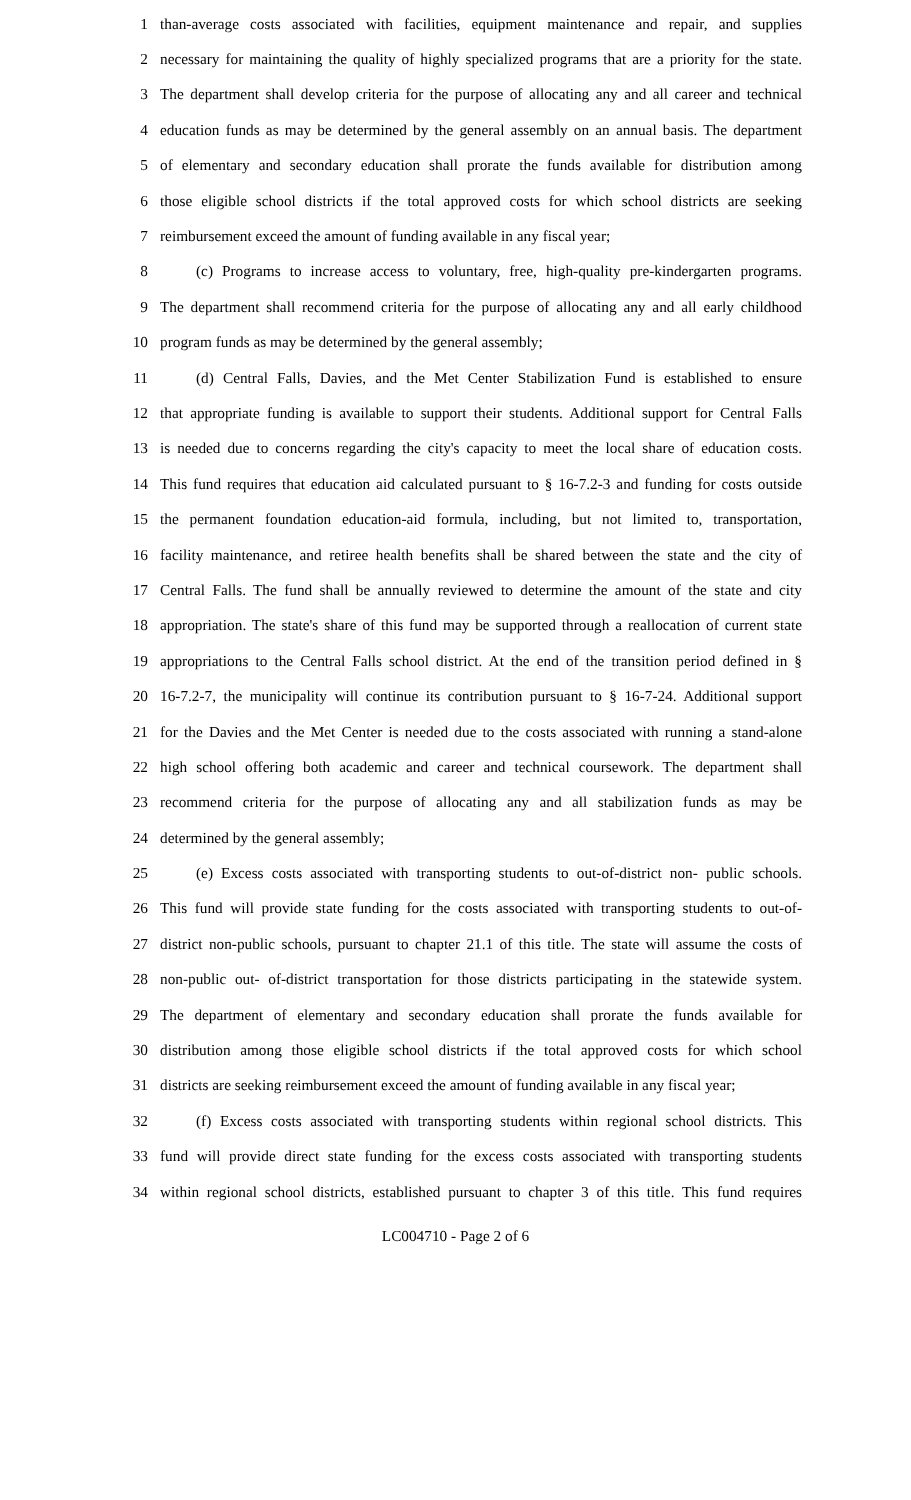1 than-average costs associated with facilities, equipment maintenance and repair, and supplies
2 necessary for maintaining the quality of highly specialized programs that are a priority for the state.
3 The department shall develop criteria for the purpose of allocating any and all career and technical
4 education funds as may be determined by the general assembly on an annual basis. The department
5 of elementary and secondary education shall prorate the funds available for distribution among
6 those eligible school districts if the total approved costs for which school districts are seeking
7 reimbursement exceed the amount of funding available in any fiscal year;
8 (c) Programs to increase access to voluntary, free, high-quality pre-kindergarten programs.
9 The department shall recommend criteria for the purpose of allocating any and all early childhood
10 program funds as may be determined by the general assembly;
11 (d) Central Falls, Davies, and the Met Center Stabilization Fund is established to ensure
12 that appropriate funding is available to support their students. Additional support for Central Falls
13 is needed due to concerns regarding the city's capacity to meet the local share of education costs.
14 This fund requires that education aid calculated pursuant to § 16-7.2-3 and funding for costs outside
15 the permanent foundation education-aid formula, including, but not limited to, transportation,
16 facility maintenance, and retiree health benefits shall be shared between the state and the city of
17 Central Falls. The fund shall be annually reviewed to determine the amount of the state and city
18 appropriation. The state's share of this fund may be supported through a reallocation of current state
19 appropriations to the Central Falls school district. At the end of the transition period defined in §
20 16-7.2-7, the municipality will continue its contribution pursuant to § 16-7-24. Additional support
21 for the Davies and the Met Center is needed due to the costs associated with running a stand-alone
22 high school offering both academic and career and technical coursework. The department shall
23 recommend criteria for the purpose of allocating any and all stabilization funds as may be
24 determined by the general assembly;
25 (e) Excess costs associated with transporting students to out-of-district non- public schools.
26 This fund will provide state funding for the costs associated with transporting students to out-of-
27 district non-public schools, pursuant to chapter 21.1 of this title. The state will assume the costs of
28 non-public out- of-district transportation for those districts participating in the statewide system.
29 The department of elementary and secondary education shall prorate the funds available for
30 distribution among those eligible school districts if the total approved costs for which school
31 districts are seeking reimbursement exceed the amount of funding available in any fiscal year;
32 (f) Excess costs associated with transporting students within regional school districts. This
33 fund will provide direct state funding for the excess costs associated with transporting students
34 within regional school districts, established pursuant to chapter 3 of this title. This fund requires
LC004710 - Page 2 of 6